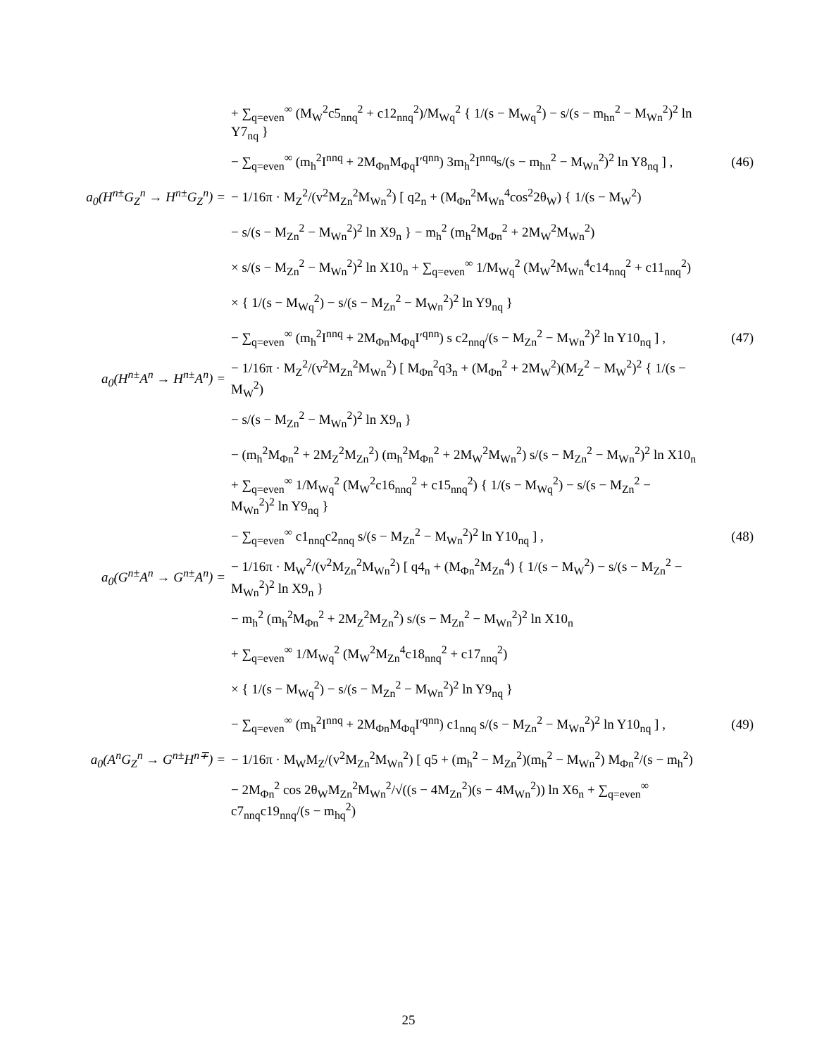+ ∑<sub>q=even</sub><sup>∞</sup> (M<sub>W</sub><sup>2</sup>c5<sub>nnq</sub><sup>2</sup> + c12<sub>nnq</sub><sup>2</sup>)/M<sub>Wq</sub><sup>2</sup> { 1/(s − M<sub>Wq</sub><sup>2</sup>) − s/(s − m<sub>hn</sub><sup>2</sup> − M<sub>Wn</sub><sup>2</sup>)<sup>2</sup> ln Y7<sub>nq</sub> }
− ∑<sub>q=even</sub><sup>∞</sup> (m<sub>h</sub><sup>2</sup>I<sup>nnq</sup> + 2M<sub>Φn</sub>M<sub>Φq</sub>I′<sup>qnn</sup>) 3m<sub>h</sub><sup>2</sup>I<sup>nnq</sup>s/(s − m<sub>hn</sub><sup>2</sup> − M<sub>Wn</sub><sup>2</sup>)<sup>2</sup> ln Y8<sub>nq</sub> ] ,
(46)
a<sub>0</sub>(H<sup>n±</sup>G<sub>Z</sub><sup>n</sup> → H<sup>n±</sup>G<sub>Z</sub><sup>n</sup>) =
− 1/16π · M<sub>Z</sub><sup>2</sup>/(v<sup>2</sup>M<sub>Zn</sub><sup>2</sup>M<sub>Wn</sub><sup>2</sup>) [ q2<sub>n</sub> + (M<sub>Φn</sub><sup>2</sup>M<sub>Wn</sub><sup>4</sup>cos<sup>2</sup>2θ<sub>W</sub>) { 1/(s − M<sub>W</sub><sup>2</sup>)
− s/(s − M<sub>Zn</sub><sup>2</sup> − M<sub>Wn</sub><sup>2</sup>)<sup>2</sup> ln X9<sub>n</sub> } − m<sub>h</sub><sup>2</sup> (m<sub>h</sub><sup>2</sup>M<sub>Φn</sub><sup>2</sup> + 2M<sub>W</sub><sup>2</sup>M<sub>Wn</sub><sup>2</sup>)
× s/(s − M<sub>Zn</sub><sup>2</sup> − M<sub>Wn</sub><sup>2</sup>)<sup>2</sup> ln X10<sub>n</sub> + ∑<sub>q=even</sub><sup>∞</sup> 1/M<sub>Wq</sub><sup>2</sup> (M<sub>W</sub><sup>2</sup>M<sub>Wn</sub><sup>4</sup>c14<sub>nnq</sub><sup>2</sup> + c11<sub>nnq</sub><sup>2</sup>)
× { 1/(s − M<sub>Wq</sub><sup>2</sup>) − s/(s − M<sub>Zn</sub><sup>2</sup> − M<sub>Wn</sub><sup>2</sup>)<sup>2</sup> ln Y9<sub>nq</sub> }
− ∑<sub>q=even</sub><sup>∞</sup> (m<sub>h</sub><sup>2</sup>I<sup>nnq</sup> + 2M<sub>Φn</sub>M<sub>Φq</sub>I′<sup>qnn</sup>) s c2<sub>nnq</sub>/(s − M<sub>Zn</sub><sup>2</sup> − M<sub>Wn</sub><sup>2</sup>)<sup>2</sup> ln Y10<sub>nq</sub> ] ,
(47)
a<sub>0</sub>(H<sup>n±</sup>A<sup>n</sup> → H<sup>n±</sup>A<sup>n</sup>) =
− 1/16π · M<sub>Z</sub><sup>2</sup>/(v<sup>2</sup>M<sub>Zn</sub><sup>2</sup>M<sub>Wn</sub><sup>2</sup>) [ M<sub>Φn</sub><sup>2</sup>q3<sub>n</sub> + (M<sub>Φn</sub><sup>2</sup> + 2M<sub>W</sub><sup>2</sup>)(M<sub>Z</sub><sup>2</sup> − M<sub>W</sub><sup>2</sup>)<sup>2</sup> { 1/(s − M<sub>W</sub><sup>2</sup>)
− s/(s − M<sub>Zn</sub><sup>2</sup> − M<sub>Wn</sub><sup>2</sup>)<sup>2</sup> ln X9<sub>n</sub> }
− (m<sub>h</sub><sup>2</sup>M<sub>Φn</sub><sup>2</sup> + 2M<sub>Z</sub><sup>2</sup>M<sub>Zn</sub><sup>2</sup>) (m<sub>h</sub><sup>2</sup>M<sub>Φn</sub><sup>2</sup> + 2M<sub>W</sub><sup>2</sup>M<sub>Wn</sub><sup>2</sup>) s/(s − M<sub>Zn</sub><sup>2</sup> − M<sub>Wn</sub><sup>2</sup>)<sup>2</sup> ln X10<sub>n</sub>
+ ∑<sub>q=even</sub><sup>∞</sup> 1/M<sub>Wq</sub><sup>2</sup> (M<sub>W</sub><sup>2</sup>c16<sub>nnq</sub><sup>2</sup> + c15<sub>nnq</sub><sup>2</sup>) { 1/(s − M<sub>Wq</sub><sup>2</sup>) − s/(s − M<sub>Zn</sub><sup>2</sup> − M<sub>Wn</sub><sup>2</sup>)<sup>2</sup> ln Y9<sub>nq</sub> }
− ∑<sub>q=even</sub><sup>∞</sup> c1<sub>nnq</sub>c2<sub>nnq</sub> s/(s − M<sub>Zn</sub><sup>2</sup> − M<sub>Wn</sub><sup>2</sup>)<sup>2</sup> ln Y10<sub>nq</sub> ] ,
(48)
a<sub>0</sub>(G<sup>n±</sup>A<sup>n</sup> → G<sup>n±</sup>A<sup>n</sup>) =
− 1/16π · M<sub>W</sub><sup>2</sup>/(v<sup>2</sup>M<sub>Zn</sub><sup>2</sup>M<sub>Wn</sub><sup>2</sup>) [ q4<sub>n</sub> + (M<sub>Φn</sub><sup>2</sup>M<sub>Zn</sub><sup>4</sup>) { 1/(s − M<sub>W</sub><sup>2</sup>) − s/(s − M<sub>Zn</sub><sup>2</sup> − M<sub>Wn</sub><sup>2</sup>)<sup>2</sup> ln X9<sub>n</sub> }
− m<sub>h</sub><sup>2</sup> (m<sub>h</sub><sup>2</sup>M<sub>Φn</sub><sup>2</sup> + 2M<sub>Z</sub><sup>2</sup>M<sub>Zn</sub><sup>2</sup>) s/(s − M<sub>Zn</sub><sup>2</sup> − M<sub>Wn</sub><sup>2</sup>)<sup>2</sup> ln X10<sub>n</sub>
+ ∑<sub>q=even</sub><sup>∞</sup> 1/M<sub>Wq</sub><sup>2</sup> (M<sub>W</sub><sup>2</sup>M<sub>Zn</sub><sup>4</sup>c18<sub>nnq</sub><sup>2</sup> + c17<sub>nnq</sub><sup>2</sup>)
× { 1/(s − M<sub>Wq</sub><sup>2</sup>) − s/(s − M<sub>Zn</sub><sup>2</sup> − M<sub>Wn</sub><sup>2</sup>)<sup>2</sup> ln Y9<sub>nq</sub> }
− ∑<sub>q=even</sub><sup>∞</sup> (m<sub>h</sub><sup>2</sup>I<sup>nnq</sup> + 2M<sub>Φn</sub>M<sub>Φq</sub>I′<sup>qnn</sup>) c1<sub>nnq</sub> s/(s − M<sub>Zn</sub><sup>2</sup> − M<sub>Wn</sub><sup>2</sup>)<sup>2</sup> ln Y10<sub>nq</sub> ] ,
(49)
a<sub>0</sub>(A<sup>n</sup>G<sub>Z</sub><sup>n</sup> → G<sup>n±</sup>H<sup>n∓</sup>) =
− 1/16π · M<sub>W</sub>M<sub>Z</sub>/(v<sup>2</sup>M<sub>Zn</sub><sup>2</sup>M<sub>Wn</sub><sup>2</sup>) [ q5 + (m<sub>h</sub><sup>2</sup> − M<sub>Zn</sub><sup>2</sup>)(m<sub>h</sub><sup>2</sup> − M<sub>Wn</sub><sup>2</sup>) M<sub>Φn</sub><sup>2</sup>/(s − m<sub>h</sub><sup>2</sup>)
− 2M<sub>Φn</sub><sup>2</sup> cos 2θ<sub>W</sub>M<sub>Zn</sub><sup>2</sup>M<sub>Wn</sub><sup>2</sup>/√((s − 4M<sub>Zn</sub><sup>2</sup>)(s − 4M<sub>Wn</sub><sup>2</sup>)) ln X6<sub>n</sub> + ∑<sub>q=even</sub><sup>∞</sup> c7<sub>nnq</sub>c19<sub>nnq</sub>/(s − m<sub>hq</sub><sup>2</sup>)
25